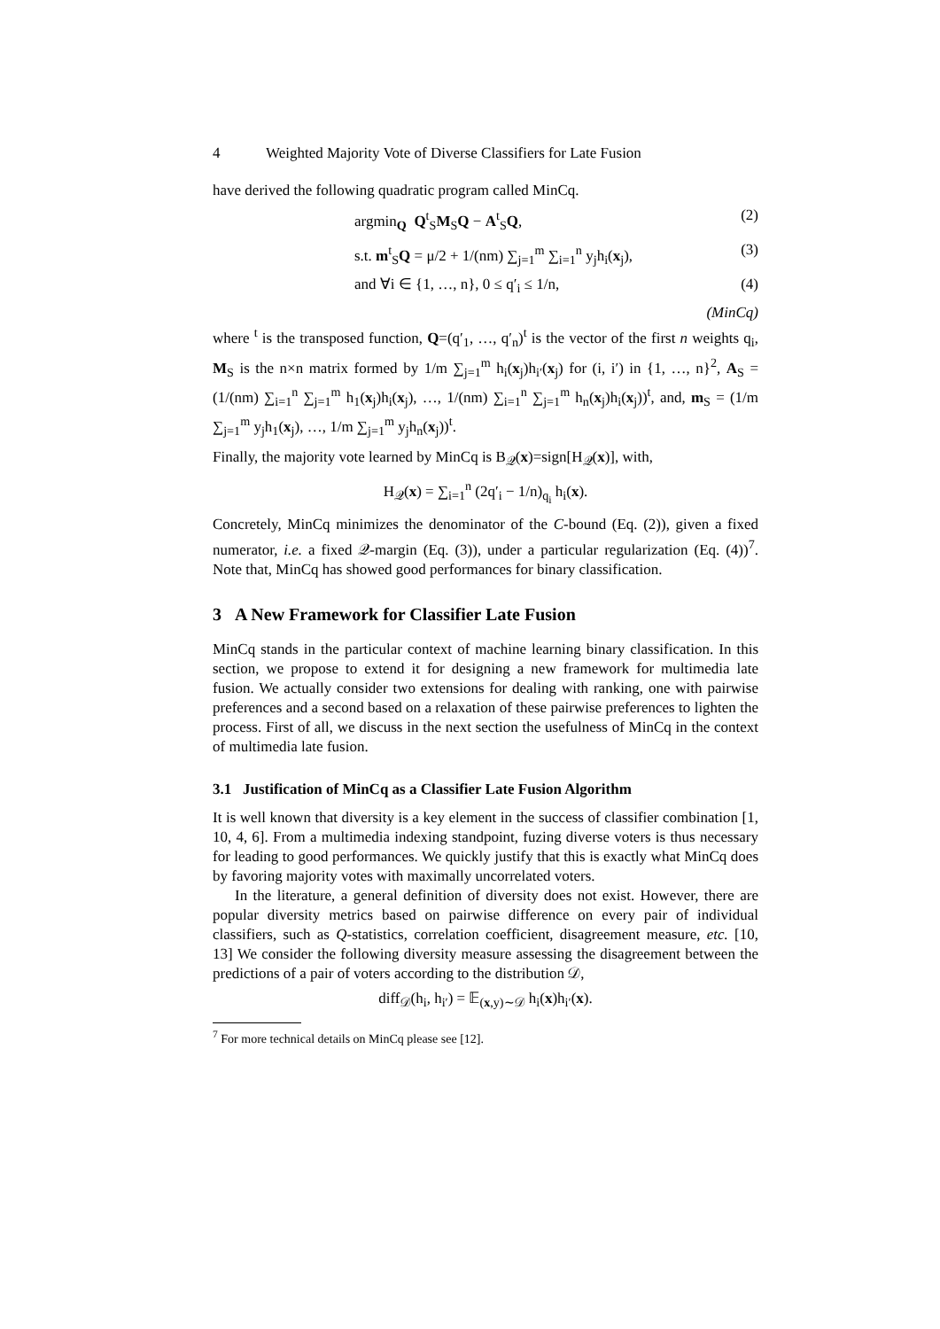4 Weighted Majority Vote of Diverse Classifiers for Late Fusion
have derived the following quadratic program called MinCq.
argmin<sub>Q</sub> Q<sup>t</sup><sub>S</sub>M<sub>S</sub>Q − A<sup>t</sup><sub>S</sub>Q, (2)
s.t. m<sup>t</sup><sub>S</sub>Q = μ/2 + 1/(nm) ∑<sub>j=1</sub><sup>m</sup> ∑<sub>i=1</sub><sup>n</sup> y<sub>j</sub>h<sub>i</sub>(x<sub>j</sub>), (3)
and ∀i ∈ {1, …, n}, 0 ≤ q′<sub>i</sub> ≤ 1/n, (4)
(MinCq)
where <sup>t</sup> is the transposed function, Q=(q′<sub>1</sub>, …, q′<sub>n</sub>)<sup>t</sup> is the vector of the first n weights q<sub>i</sub>, M<sub>S</sub> is the n×n matrix formed by 1/m ∑<sub>j=1</sub><sup>m</sup> h<sub>i</sub>(x<sub>j</sub>)h<sub>i′</sub>(x<sub>j</sub>) for (i, i′) in {1, …, n}<sup>2</sup>, A<sub>S</sub> = (1/(nm) ∑<sub>i=1</sub><sup>n</sup> ∑<sub>j=1</sub><sup>m</sup> h<sub>1</sub>(x<sub>j</sub>)h<sub>i</sub>(x<sub>j</sub>), …, 1/(nm) ∑<sub>i=1</sub><sup>n</sup> ∑<sub>j=1</sub><sup>m</sup> h<sub>n</sub>(x<sub>j</sub>)h<sub>i</sub>(x<sub>j</sub>))<sup>t</sup>, and, m<sub>S</sub> = (1/m ∑<sub>j=1</sub><sup>m</sup> y<sub>j</sub>h<sub>1</sub>(x<sub>j</sub>), …, 1/m ∑<sub>j=1</sub><sup>m</sup> y<sub>j</sub>h<sub>n</sub>(x<sub>j</sub>))<sup>t</sup>.
Finally, the majority vote learned by MinCq is B<sub>𝒬</sub>(x)=sign[H<sub>𝒬</sub>(x)], with,
H<sub>𝒬</sub>(x) = ∑<sub>i=1</sub><sup>n</sup> (2q′<sub>i</sub> − 1/n)<sub>q<sub>i</sub></sub> h<sub>i</sub>(x).
Concretely, MinCq minimizes the denominator of the C-bound (Eq. (2)), given a fixed numerator, i.e. a fixed 𝒬-margin (Eq. (3)), under a particular regularization (Eq. (4))<sup>7</sup>. Note that, MinCq has showed good performances for binary classification.
3 A New Framework for Classifier Late Fusion
MinCq stands in the particular context of machine learning binary classification. In this section, we propose to extend it for designing a new framework for multimedia late fusion. We actually consider two extensions for dealing with ranking, one with pairwise preferences and a second based on a relaxation of these pairwise preferences to lighten the process. First of all, we discuss in the next section the usefulness of MinCq in the context of multimedia late fusion.
3.1 Justification of MinCq as a Classifier Late Fusion Algorithm
It is well known that diversity is a key element in the success of classifier combination [1, 10, 4, 6]. From a multimedia indexing standpoint, fuzing diverse voters is thus necessary for leading to good performances. We quickly justify that this is exactly what MinCq does by favoring majority votes with maximally uncorrelated voters.
In the literature, a general definition of diversity does not exist. However, there are popular diversity metrics based on pairwise difference on every pair of individual classifiers, such as Q-statistics, correlation coefficient, disagreement measure, etc. [10, 13] We consider the following diversity measure assessing the disagreement between the predictions of a pair of voters according to the distribution 𝒟,
diff<sub>𝒟</sub>(h<sub>i</sub>, h<sub>i′</sub>) = 𝔼<sub>(x,y)∼𝒟</sub> h<sub>i</sub>(x)h<sub>i′</sub>(x).
<sup>7</sup> For more technical details on MinCq please see [12].